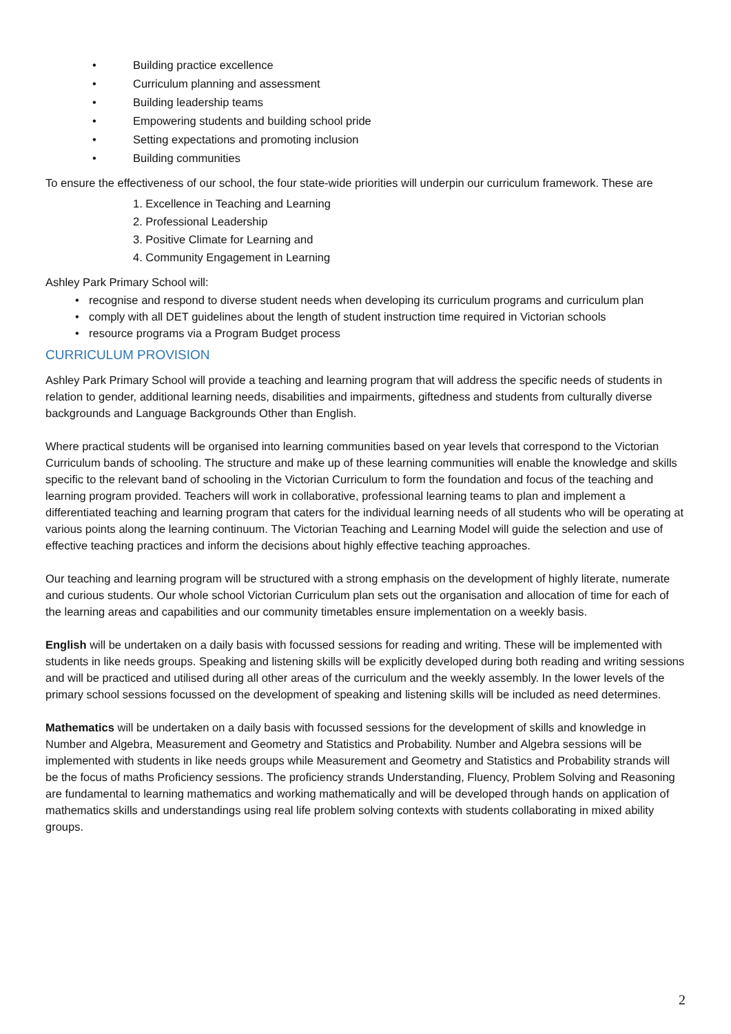• Building practice excellence
• Curriculum planning and assessment
• Building leadership teams
• Empowering students and building school pride
• Setting expectations and promoting inclusion
• Building communities
To ensure the effectiveness of our school, the four state-wide priorities will underpin our curriculum framework. These are
1. Excellence in Teaching and Learning
2. Professional Leadership
3. Positive Climate for Learning and
4. Community Engagement in Learning
Ashley Park Primary School will:
• recognise and respond to diverse student needs when developing its curriculum programs and curriculum plan
• comply with all DET guidelines about the length of student instruction time required in Victorian schools
• resource programs via a Program Budget process
CURRICULUM PROVISION
Ashley Park Primary School will provide a teaching and learning program that will address the specific needs of students in relation to gender, additional learning needs, disabilities and impairments, giftedness and students from culturally diverse backgrounds and Language Backgrounds Other than English.
Where practical students will be organised into learning communities based on year levels that correspond to the Victorian Curriculum bands of schooling. The structure and make up of these learning communities will enable the knowledge and skills specific to the relevant band of schooling in the Victorian Curriculum to form the foundation and focus of the teaching and learning program provided. Teachers will work in collaborative, professional learning teams to plan and implement a differentiated teaching and learning program that caters for the individual learning needs of all students who will be operating at various points along the learning continuum. The Victorian Teaching and Learning Model will guide the selection and use of effective teaching practices and inform the decisions about highly effective teaching approaches.
Our teaching and learning program will be structured with a strong emphasis on the development of highly literate, numerate and curious students. Our whole school Victorian Curriculum plan sets out the organisation and allocation of time for each of the learning areas and capabilities and our community timetables ensure implementation on a weekly basis.
English will be undertaken on a daily basis with focussed sessions for reading and writing. These will be implemented with students in like needs groups. Speaking and listening skills will be explicitly developed during both reading and writing sessions and will be practiced and utilised during all other areas of the curriculum and the weekly assembly. In the lower levels of the primary school sessions focussed on the development of speaking and listening skills will be included as need determines.
Mathematics will be undertaken on a daily basis with focussed sessions for the development of skills and knowledge in Number and Algebra, Measurement and Geometry and Statistics and Probability. Number and Algebra sessions will be implemented with students in like needs groups while Measurement and Geometry and Statistics and Probability strands will be the focus of maths Proficiency sessions. The proficiency strands Understanding, Fluency, Problem Solving and Reasoning are fundamental to learning mathematics and working mathematically and will be developed through hands on application of mathematics skills and understandings using real life problem solving contexts with students collaborating in mixed ability groups.
2